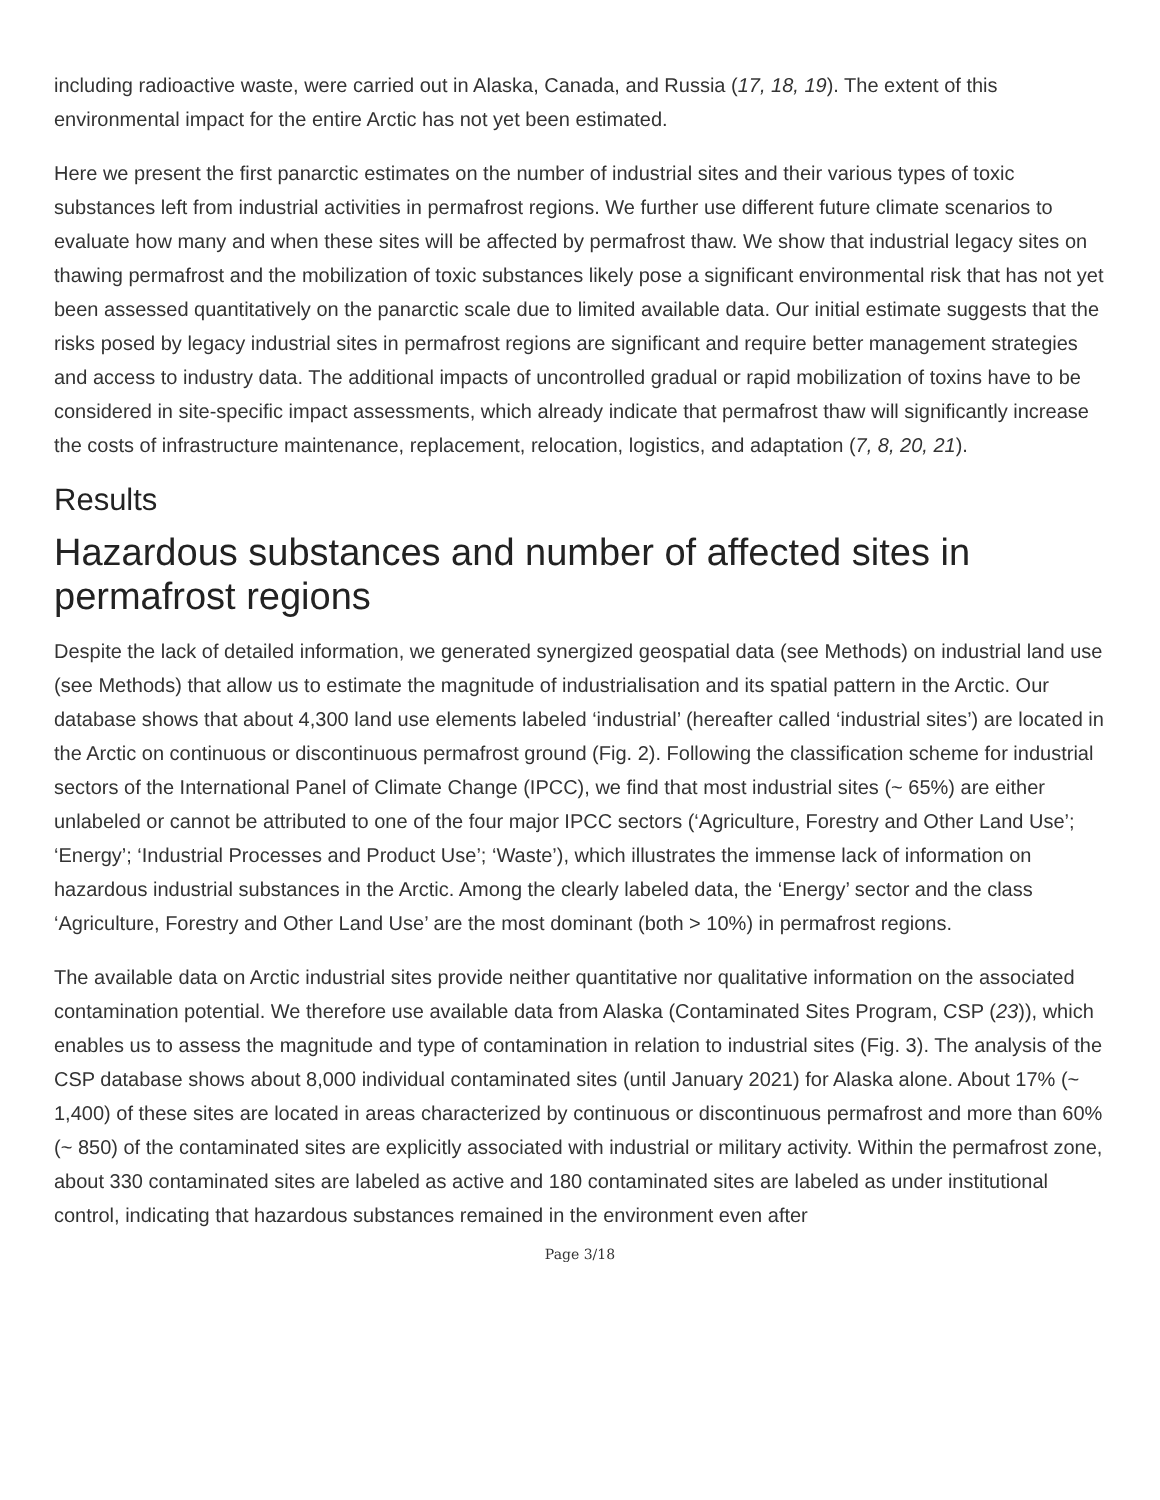including radioactive waste, were carried out in Alaska, Canada, and Russia (17, 18, 19). The extent of this environmental impact for the entire Arctic has not yet been estimated.
Here we present the first panarctic estimates on the number of industrial sites and their various types of toxic substances left from industrial activities in permafrost regions. We further use different future climate scenarios to evaluate how many and when these sites will be affected by permafrost thaw. We show that industrial legacy sites on thawing permafrost and the mobilization of toxic substances likely pose a significant environmental risk that has not yet been assessed quantitatively on the panarctic scale due to limited available data. Our initial estimate suggests that the risks posed by legacy industrial sites in permafrost regions are significant and require better management strategies and access to industry data. The additional impacts of uncontrolled gradual or rapid mobilization of toxins have to be considered in site-specific impact assessments, which already indicate that permafrost thaw will significantly increase the costs of infrastructure maintenance, replacement, relocation, logistics, and adaptation (7, 8, 20, 21).
Results
Hazardous substances and number of affected sites in permafrost regions
Despite the lack of detailed information, we generated synergized geospatial data (see Methods) on industrial land use (see Methods) that allow us to estimate the magnitude of industrialisation and its spatial pattern in the Arctic. Our database shows that about 4,300 land use elements labeled ‘industrial’ (hereafter called ‘industrial sites’) are located in the Arctic on continuous or discontinuous permafrost ground (Fig. 2). Following the classification scheme for industrial sectors of the International Panel of Climate Change (IPCC), we find that most industrial sites (~ 65%) are either unlabeled or cannot be attributed to one of the four major IPCC sectors (‘Agriculture, Forestry and Other Land Use’; ‘Energy’; ‘Industrial Processes and Product Use’; ‘Waste’), which illustrates the immense lack of information on hazardous industrial substances in the Arctic. Among the clearly labeled data, the ‘Energy’ sector and the class ‘Agriculture, Forestry and Other Land Use’ are the most dominant (both > 10%) in permafrost regions.
The available data on Arctic industrial sites provide neither quantitative nor qualitative information on the associated contamination potential. We therefore use available data from Alaska (Contaminated Sites Program, CSP (23)), which enables us to assess the magnitude and type of contamination in relation to industrial sites (Fig. 3). The analysis of the CSP database shows about 8,000 individual contaminated sites (until January 2021) for Alaska alone. About 17% (~ 1,400) of these sites are located in areas characterized by continuous or discontinuous permafrost and more than 60% (~ 850) of the contaminated sites are explicitly associated with industrial or military activity. Within the permafrost zone, about 330 contaminated sites are labeled as active and 180 contaminated sites are labeled as under institutional control, indicating that hazardous substances remained in the environment even after
Page 3/18